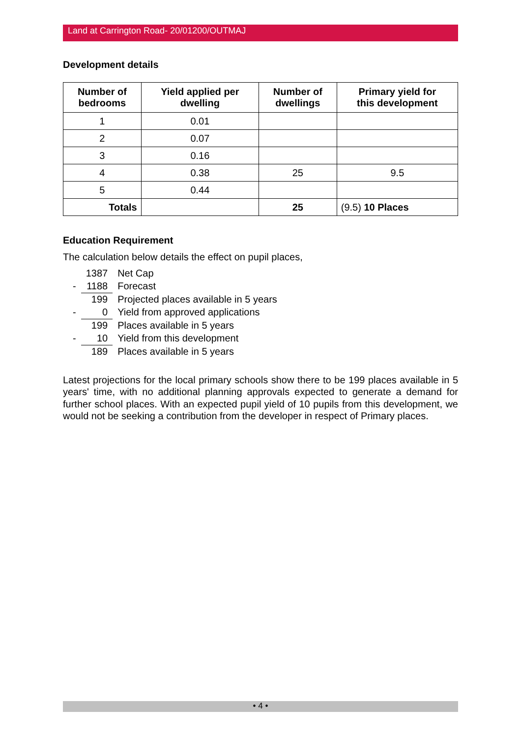Land at Carrington Road- 20/01200/OUTMAJ
Development details
| Number of bedrooms | Yield applied per dwelling | Number of dwellings | Primary yield for this development |
| --- | --- | --- | --- |
| 1 | 0.01 | | |
| 2 | 0.07 | | |
| 3 | 0.16 | | |
| 4 | 0.38 | 25 | 9.5 |
| 5 | 0.44 | | |
| Totals | | 25 | (9.5) 10 Places |
Education Requirement
The calculation below details the effect on pupil places,
| | 1387 | Net Cap |
| - | 1188 | Forecast |
| | 199 | Projected places available in 5 years |
| - | 0 | Yield from approved applications |
| | 199 | Places available in 5 years |
| - | 10 | Yield from this development |
| | 189 | Places available in 5 years |
Latest projections for the local primary schools show there to be 199 places available in 5 years' time, with no additional planning approvals expected to generate a demand for further school places. With an expected pupil yield of 10 pupils from this development, we would not be seeking a contribution from the developer in respect of Primary places.
• 4 •